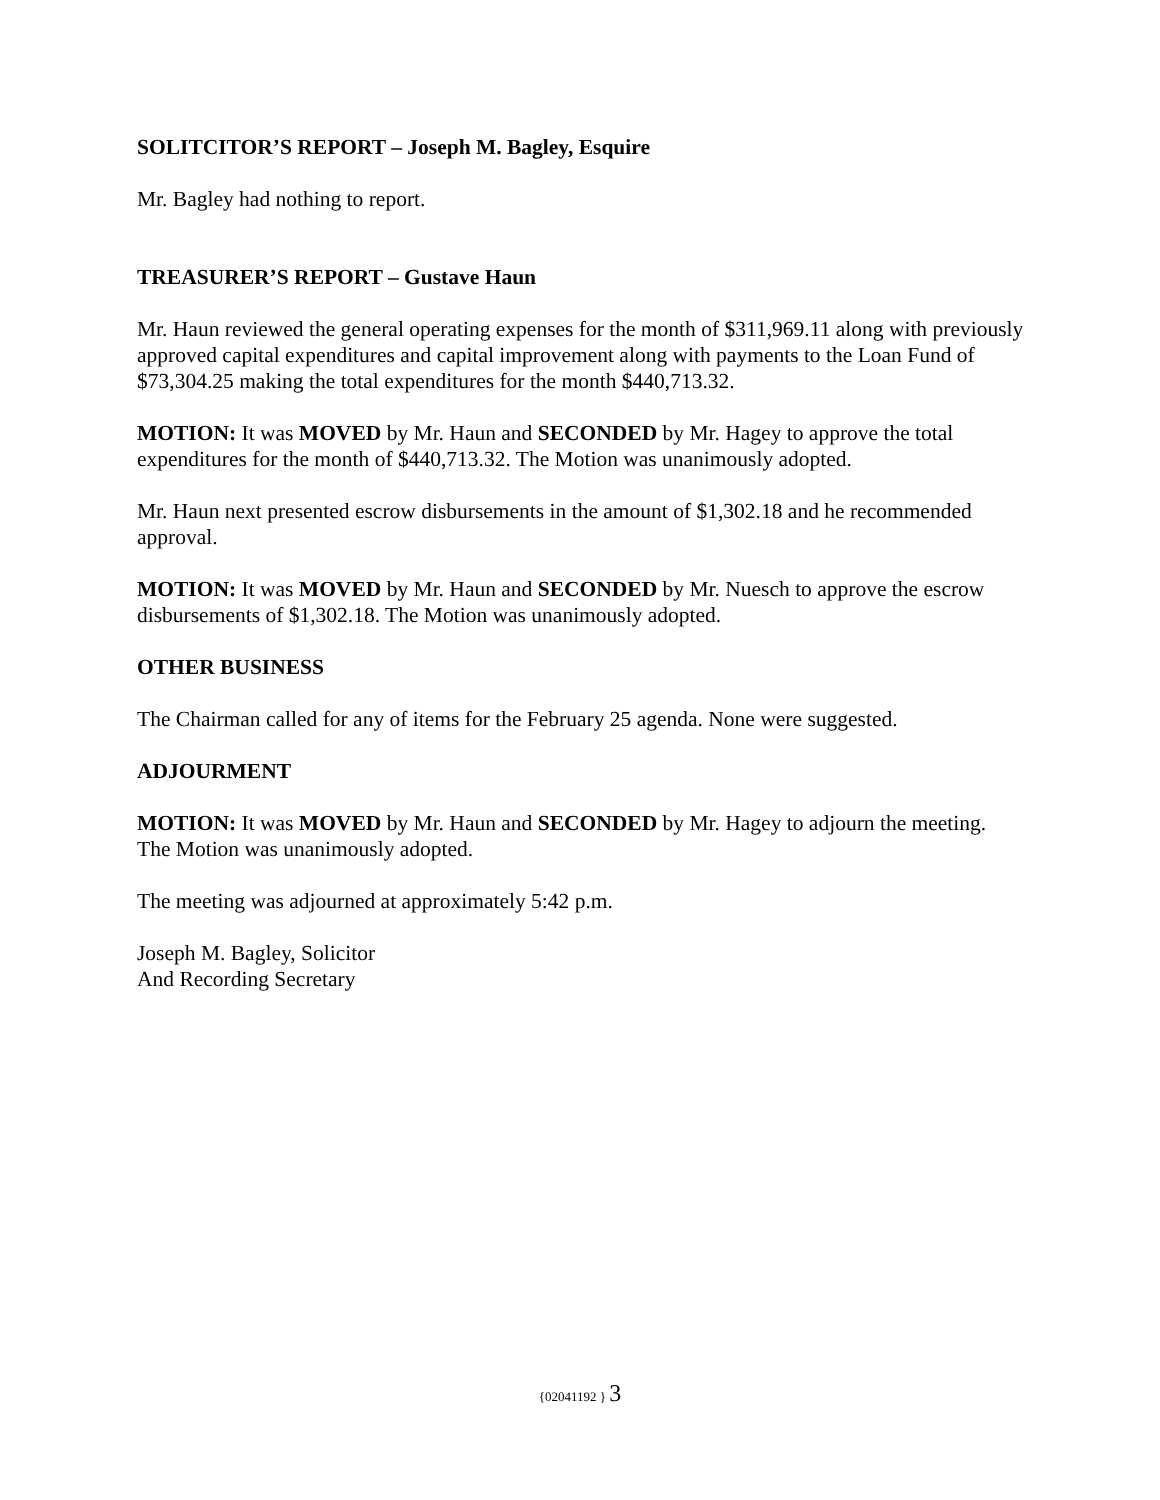SOLITCITOR’S REPORT – Joseph M. Bagley, Esquire
Mr. Bagley had nothing to report.
TREASURER’S REPORT – Gustave Haun
Mr. Haun reviewed the general operating expenses for the month of $311,969.11 along with previously approved capital expenditures and capital improvement along with payments to the Loan Fund of $73,304.25 making the total expenditures for the month $440,713.32.
MOTION: It was MOVED by Mr. Haun and SECONDED by Mr. Hagey to approve the total expenditures for the month of $440,713.32. The Motion was unanimously adopted.
Mr. Haun next presented escrow disbursements in the amount of $1,302.18 and he recommended approval.
MOTION: It was MOVED by Mr. Haun and SECONDED by Mr. Nuesch to approve the escrow disbursements of $1,302.18. The Motion was unanimously adopted.
OTHER BUSINESS
The Chairman called for any of items for the February 25 agenda. None were suggested.
ADJOURMENT
MOTION: It was MOVED by Mr. Haun and SECONDED by Mr. Hagey to adjourn the meeting. The Motion was unanimously adopted.
The meeting was adjourned at approximately 5:42 p.m.
Joseph M. Bagley, Solicitor
And Recording Secretary
{02041192 } 3